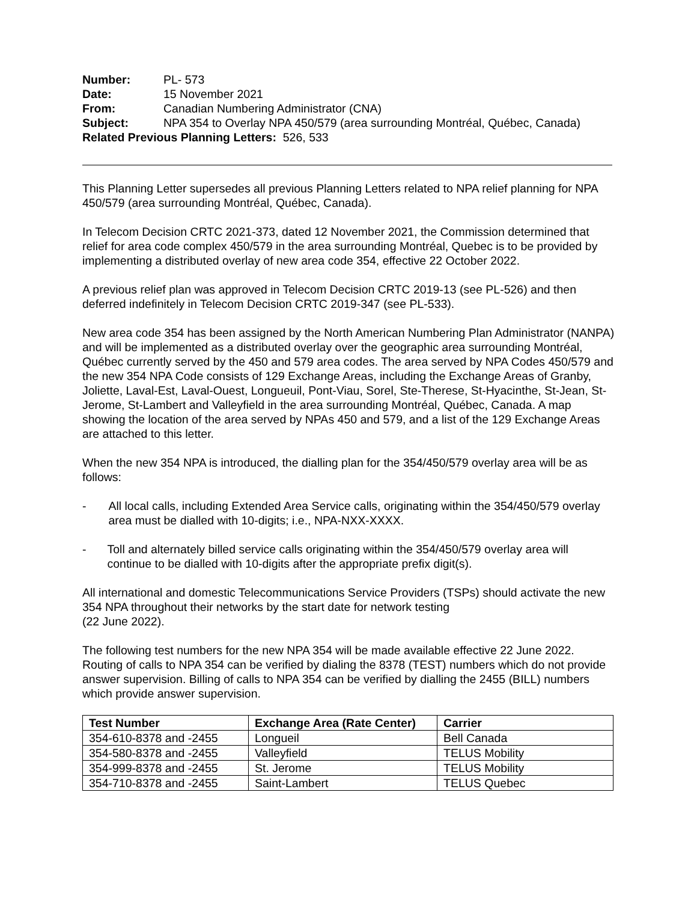Number: PL- 573
Date: 15 November 2021
From: Canadian Numbering Administrator (CNA)
Subject: NPA 354 to Overlay NPA 450/579 (area surrounding Montréal, Québec, Canada)
Related Previous Planning Letters: 526, 533
This Planning Letter supersedes all previous Planning Letters related to NPA relief planning for NPA 450/579 (area surrounding Montréal, Québec, Canada).
In Telecom Decision CRTC 2021-373, dated 12 November 2021, the Commission determined that relief for area code complex 450/579 in the area surrounding Montréal, Quebec is to be provided by implementing a distributed overlay of new area code 354, effective 22 October 2022.
A previous relief plan was approved in Telecom Decision CRTC 2019-13 (see PL-526) and then deferred indefinitely in Telecom Decision CRTC 2019-347 (see PL-533).
New area code 354 has been assigned by the North American Numbering Plan Administrator (NANPA) and will be implemented as a distributed overlay over the geographic area surrounding Montréal, Québec currently served by the 450 and 579 area codes. The area served by NPA Codes 450/579 and the new 354 NPA Code consists of 129 Exchange Areas, including the Exchange Areas of Granby, Joliette, Laval-Est, Laval-Ouest, Longueuil, Pont-Viau, Sorel, Ste-Therese, St-Hyacinthe, St-Jean, St-Jerome, St-Lambert and Valleyfield in the area surrounding Montréal, Québec, Canada. A map showing the location of the area served by NPAs 450 and 579, and a list of the 129 Exchange Areas are attached to this letter.
When the new 354 NPA is introduced, the dialling plan for the 354/450/579 overlay area will be as follows:
- All local calls, including Extended Area Service calls, originating within the 354/450/579 overlay area must be dialled with 10-digits; i.e., NPA-NXX-XXXX.
- Toll and alternately billed service calls originating within the 354/450/579 overlay area will continue to be dialled with 10-digits after the appropriate prefix digit(s).
All international and domestic Telecommunications Service Providers (TSPs) should activate the new 354 NPA throughout their networks by the start date for network testing
(22 June 2022).
The following test numbers for the new NPA 354 will be made available effective 22 June 2022. Routing of calls to NPA 354 can be verified by dialing the 8378 (TEST) numbers which do not provide answer supervision. Billing of calls to NPA 354 can be verified by dialling the 2455 (BILL) numbers which provide answer supervision.
| Test Number | Exchange Area (Rate Center) | Carrier |
| --- | --- | --- |
| 354-610-8378 and -2455 | Longueil | Bell Canada |
| 354-580-8378 and -2455 | Valleyfield | TELUS Mobility |
| 354-999-8378 and -2455 | St. Jerome | TELUS Mobility |
| 354-710-8378 and -2455 | Saint-Lambert | TELUS Quebec |